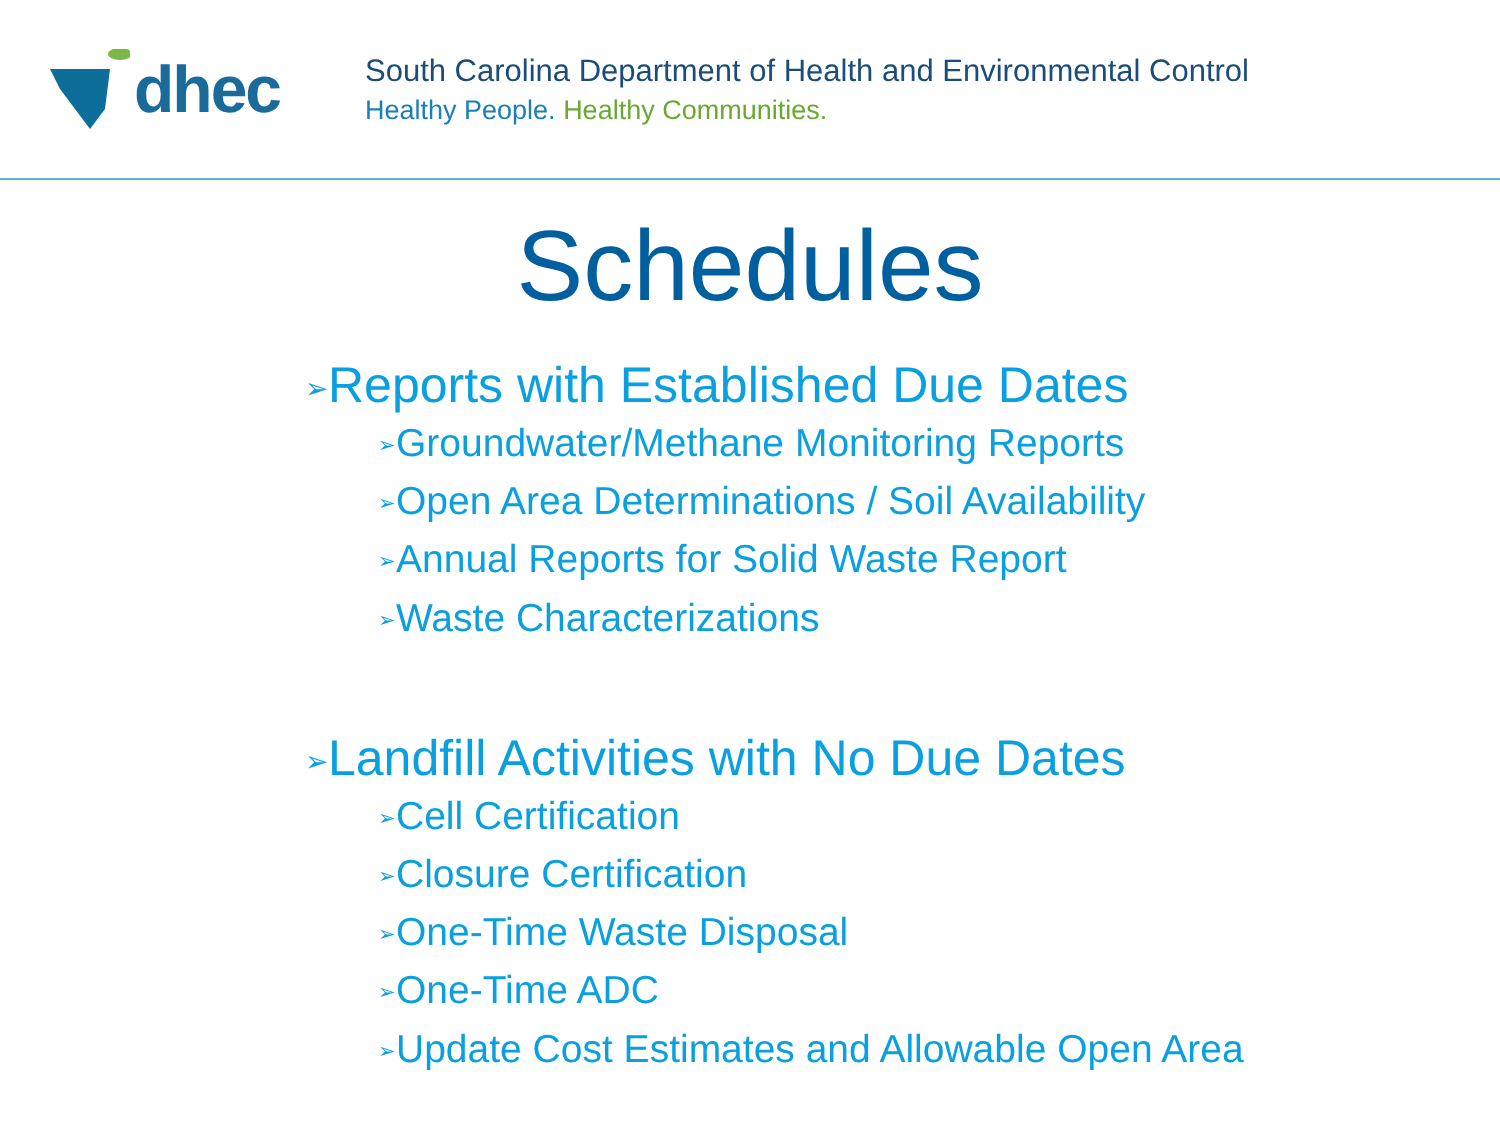dhec
South Carolina Department of Health and Environmental Control
Healthy People. Healthy Communities.
Schedules
➢Reports with Established Due Dates
➢Groundwater/Methane Monitoring Reports
➢Open Area Determinations / Soil Availability
➢Annual Reports for Solid Waste Report
➢Waste Characterizations
➢Landfill Activities with No Due Dates
➢Cell Certification
➢Closure Certification
➢One-Time Waste Disposal
➢One-Time ADC
➢Update Cost Estimates and Allowable Open Area